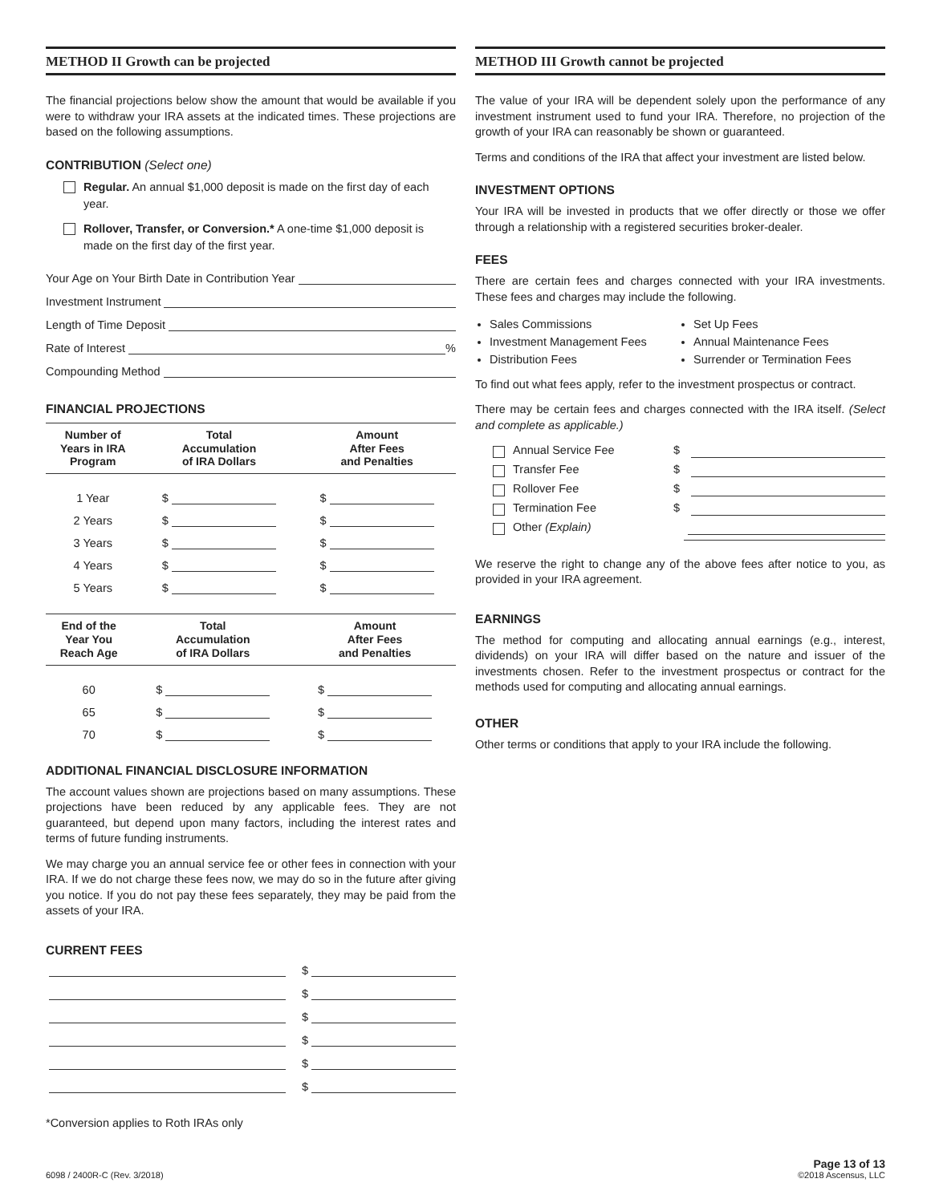METHOD II Growth can be projected
The financial projections below show the amount that would be available if you were to withdraw your IRA assets at the indicated times. These projections are based on the following assumptions.
CONTRIBUTION (Select one)
Regular. An annual $1,000 deposit is made on the first day of each year.
Rollover, Transfer, or Conversion.* A one-time $1,000 deposit is made on the first day of the first year.
Your Age on Your Birth Date in Contribution Year
Investment Instrument
Length of Time Deposit
Rate of Interest %
Compounding Method
FINANCIAL PROJECTIONS
| Number of Years in IRA Program | Total Accumulation of IRA Dollars | Amount After Fees and Penalties |
| --- | --- | --- |
| 1 Year | $ | $ |
| 2 Years | $ | $ |
| 3 Years | $ | $ |
| 4 Years | $ | $ |
| 5 Years | $ | $ |
| End of the Year You Reach Age | Total Accumulation of IRA Dollars | Amount After Fees and Penalties |
| --- | --- | --- |
| 60 | $ | $ |
| 65 | $ | $ |
| 70 | $ | $ |
ADDITIONAL FINANCIAL DISCLOSURE INFORMATION
The account values shown are projections based on many assumptions. These projections have been reduced by any applicable fees. They are not guaranteed, but depend upon many factors, including the interest rates and terms of future funding instruments.
We may charge you an annual service fee or other fees in connection with your IRA. If we do not charge these fees now, we may do so in the future after giving you notice. If you do not pay these fees separately, they may be paid from the assets of your IRA.
CURRENT FEES
$
$
$
$
$
$
*Conversion applies to Roth IRAs only
METHOD III Growth cannot be projected
The value of your IRA will be dependent solely upon the performance of any investment instrument used to fund your IRA. Therefore, no projection of the growth of your IRA can reasonably be shown or guaranteed.
Terms and conditions of the IRA that affect your investment are listed below.
INVESTMENT OPTIONS
Your IRA will be invested in products that we offer directly or those we offer through a relationship with a registered securities broker-dealer.
FEES
There are certain fees and charges connected with your IRA investments. These fees and charges may include the following.
Sales Commissions
Investment Management Fees
Distribution Fees
Set Up Fees
Annual Maintenance Fees
Surrender or Termination Fees
To find out what fees apply, refer to the investment prospectus or contract.
There may be certain fees and charges connected with the IRA itself. (Select and complete as applicable.)
Annual Service Fee $
Transfer Fee $
Rollover Fee $
Termination Fee $
Other (Explain)
We reserve the right to change any of the above fees after notice to you, as provided in your IRA agreement.
EARNINGS
The method for computing and allocating annual earnings (e.g., interest, dividends) on your IRA will differ based on the nature and issuer of the investments chosen. Refer to the investment prospectus or contract for the methods used for computing and allocating annual earnings.
OTHER
Other terms or conditions that apply to your IRA include the following.
6098 / 2400R-C (Rev. 3/2018) Page 13 of 13
©2018 Ascensus, LLC